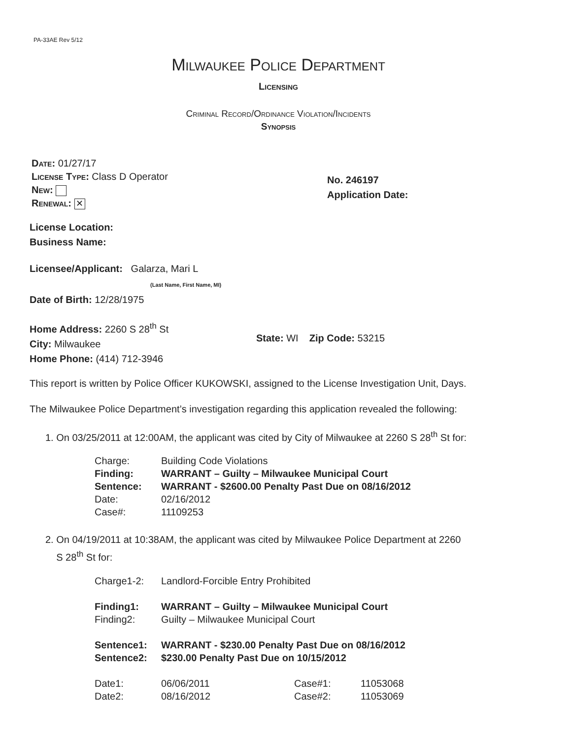PA-33AE Rev 5/12
Milwaukee Police Department
Licensing
Criminal Record/Ordinance Violation/Incidents
Synopsis
Date: 01/27/17
License Type: Class D Operator
New:
Renewal: ✕
No. 246197
Application Date:
License Location:
Business Name:
Licensee/Applicant: Galarza, Mari L
(Last Name, First Name, MI)
Date of Birth: 12/28/1975
Home Address: 2260 S 28<sup>th</sup> St
City: Milwaukee
Home Phone: (414) 712-3946
State: WI Zip Code: 53215
This report is written by Police Officer KUKOWSKI, assigned to the License Investigation Unit, Days.
The Milwaukee Police Department’s investigation regarding this application revealed the following:
1. On 03/25/2011 at 12:00AM, the applicant was cited by City of Milwaukee at 2260 S 28<sup>th</sup> St for:
Charge: Building Code Violations
Finding: WARRANT – Guilty – Milwaukee Municipal Court
Sentence: WARRANT - $2600.00 Penalty Past Due on 08/16/2012
Date: 02/16/2012
Case#: 11109253
2. On 04/19/2011 at 10:38AM, the applicant was cited by Milwaukee Police Department at 2260
S 28<sup>th</sup> St for:
Charge1-2: Landlord-Forcible Entry Prohibited
Finding1: WARRANT – Guilty – Milwaukee Municipal Court
Finding2: Guilty – Milwaukee Municipal Court
Sentence1: WARRANT - $230.00 Penalty Past Due on 08/16/2012
Sentence2: $230.00 Penalty Past Due on 10/15/2012
Date1: 06/06/2011 Case#1: 11053068
Date2: 08/16/2012 Case#2: 11053069